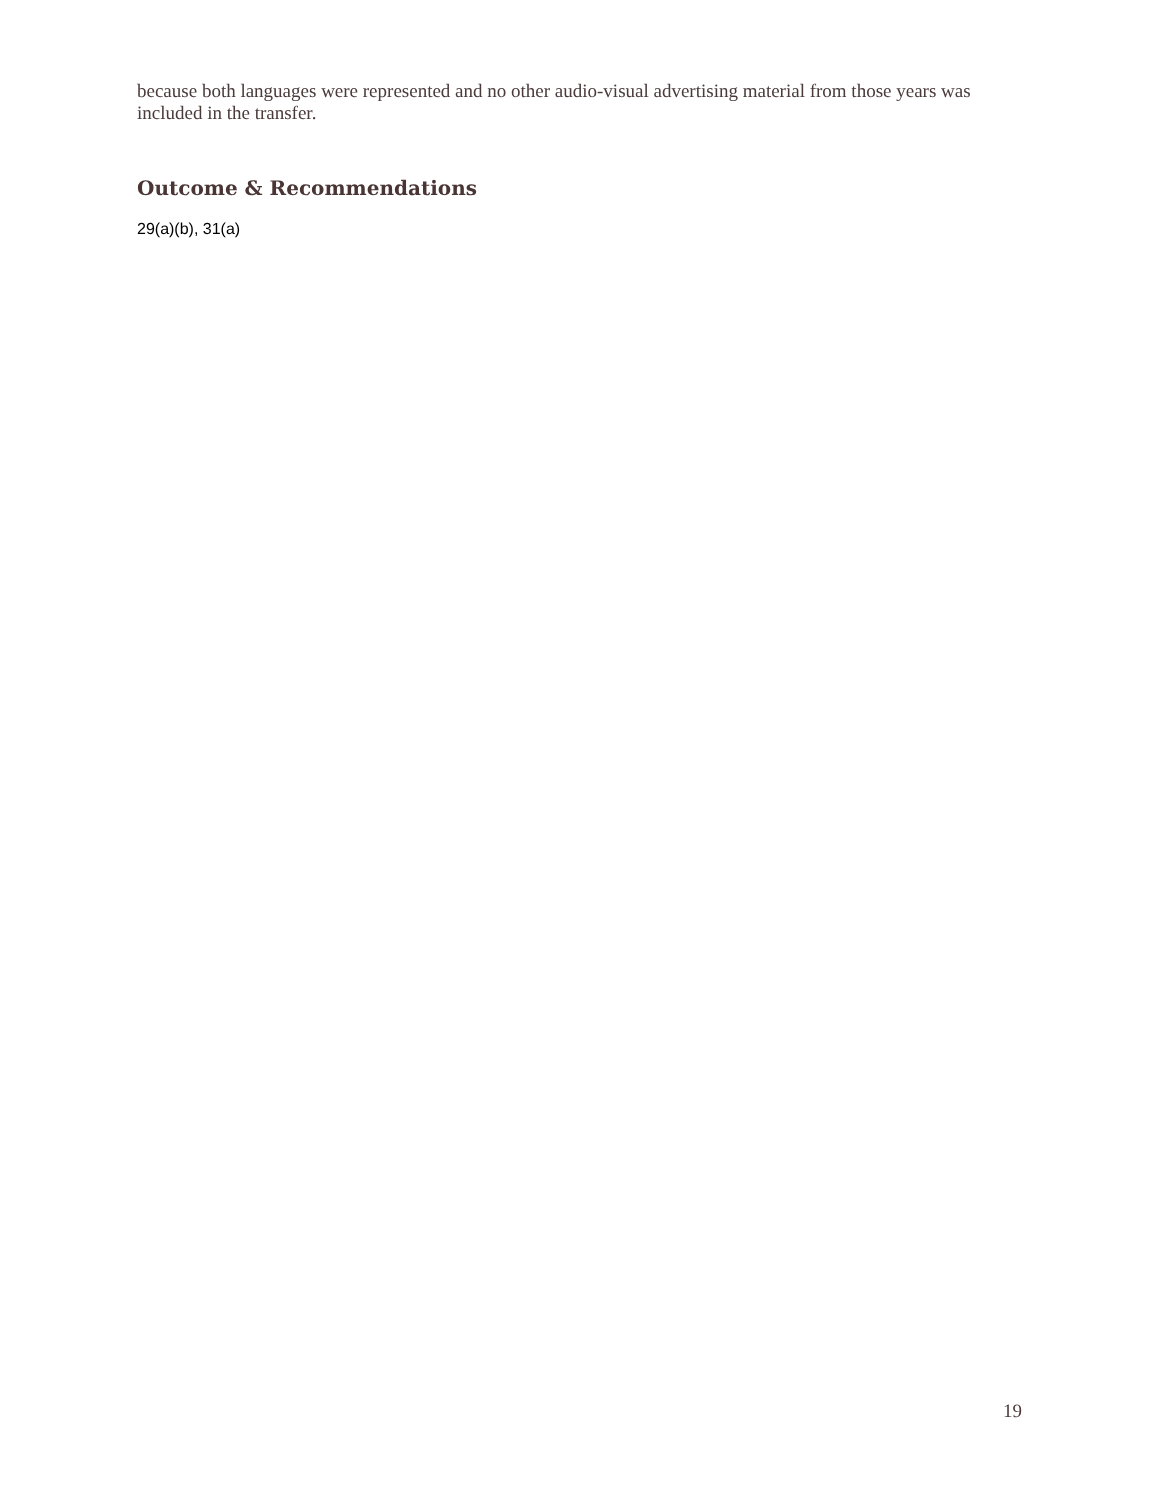because both languages were represented and no other audio-visual advertising material from those years was included in the transfer.
Outcome & Recommendations
29(a)(b), 31(a)
19